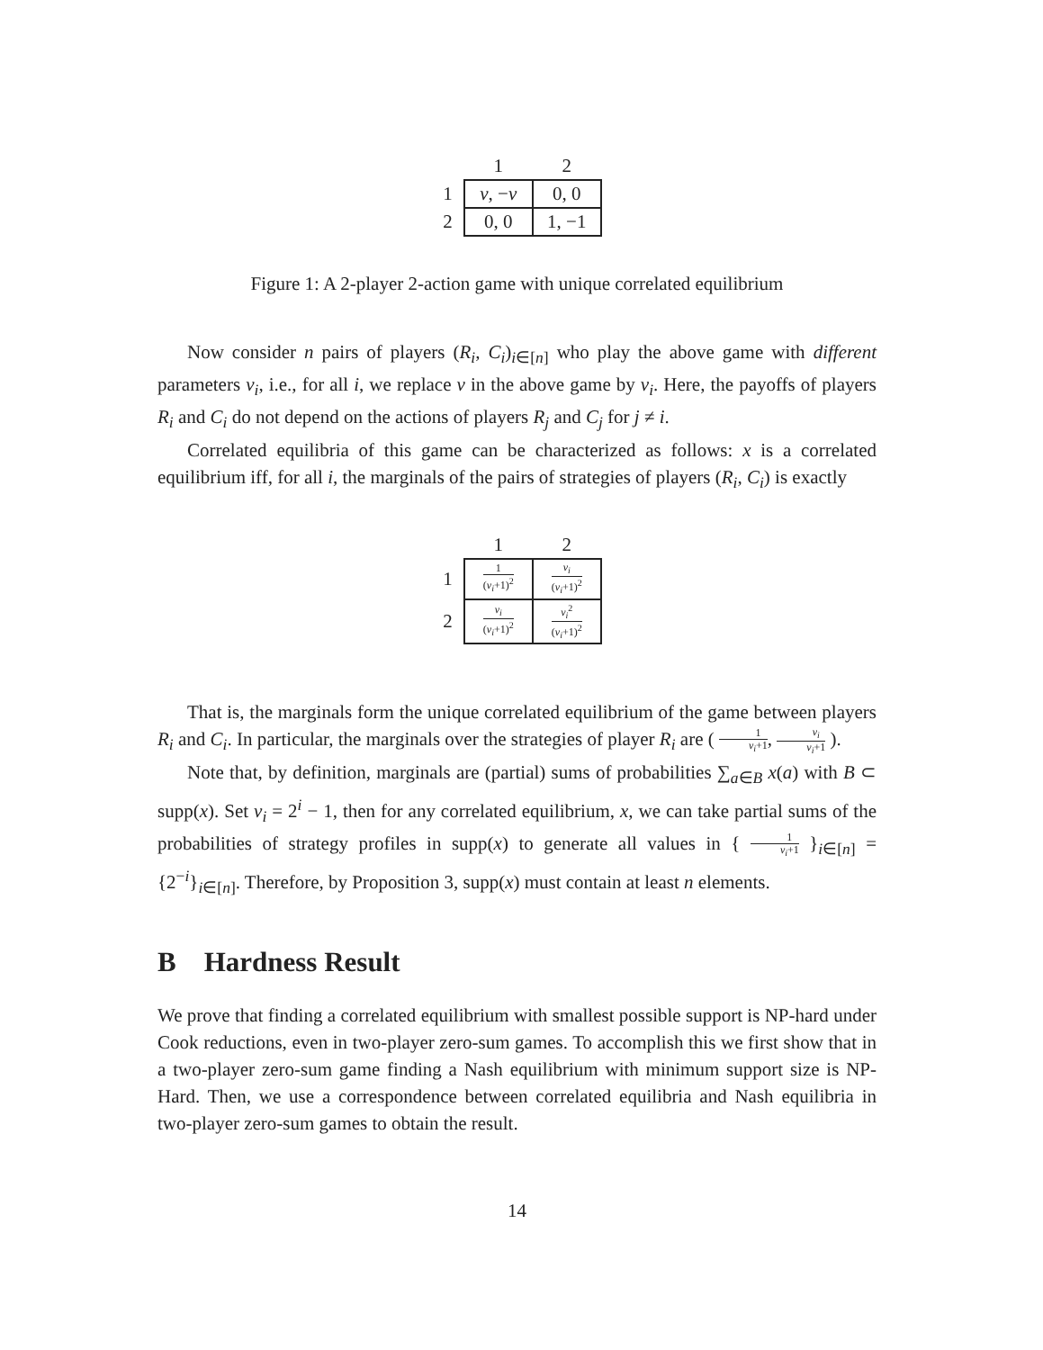| | 1 | 2 |
| 1 | v , − v | 0, 0 |
| 2 | 0, 0 | 1, −1 |
Figure 1: A 2-player 2-action game with unique correlated equilibrium
Now consider n pairs of players (R<sub>i</sub>, C<sub>i</sub>)<sub>i∈[n]</sub> who play the above game with different parameters v<sub>i</sub>, i.e., for all i, we replace v in the above game by v<sub>i</sub>. Here, the payoffs of players R<sub>i</sub> and C<sub>i</sub> do not depend on the actions of players R<sub>j</sub> and C<sub>j</sub> for j ≠ i.
Correlated equilibria of this game can be characterized as follows: x is a correlated equilibrium iff, for all i, the marginals of the pairs of strategies of players (R<sub>i</sub>, C<sub>i</sub>) is exactly
| | 1 | 2 |
| 1 | 1 ( v<sub>i</sub> +1)<sup>2</sup> | v<sub>i</sub> ( v<sub>i</sub> +1)<sup>2</sup> |
| 2 | v<sub>i</sub> ( v<sub>i</sub> +1)<sup>2</sup> | v<sub>i</sub><sup>2</sup> ( v<sub>i</sub> +1)<sup>2</sup> |
That is, the marginals form the unique correlated equilibrium of the game between players R<sub>i</sub> and C<sub>i</sub>. In particular, the marginals over the strategies of player R<sub>i</sub> are ( 1 v<sub>i</sub>+1, v<sub>i</sub> v<sub>i</sub>+1 ).
Note that, by definition, marginals are (partial) sums of probabilities ∑<sub>a∈B</sub> x(a) with B ⊂ supp(x). Set v<sub>i</sub> = 2<sup>i</sup> − 1, then for any correlated equilibrium, x, we can take partial sums of the probabilities of strategy profiles in supp(x) to generate all values in { 1 v<sub>i</sub>+1 }<sub>i∈[n]</sub> = {2<sup>−i</sup>}<sub>i∈[n]</sub>. Therefore, by Proposition 3, supp(x) must contain at least n elements.
B Hardness Result
We prove that finding a correlated equilibrium with smallest possible support is NP-hard under Cook reductions, even in two-player zero-sum games. To accomplish this we first show that in a two-player zero-sum game finding a Nash equilibrium with minimum support size is NP-Hard. Then, we use a correspondence between correlated equilibria and Nash equilibria in two-player zero-sum games to obtain the result.
14